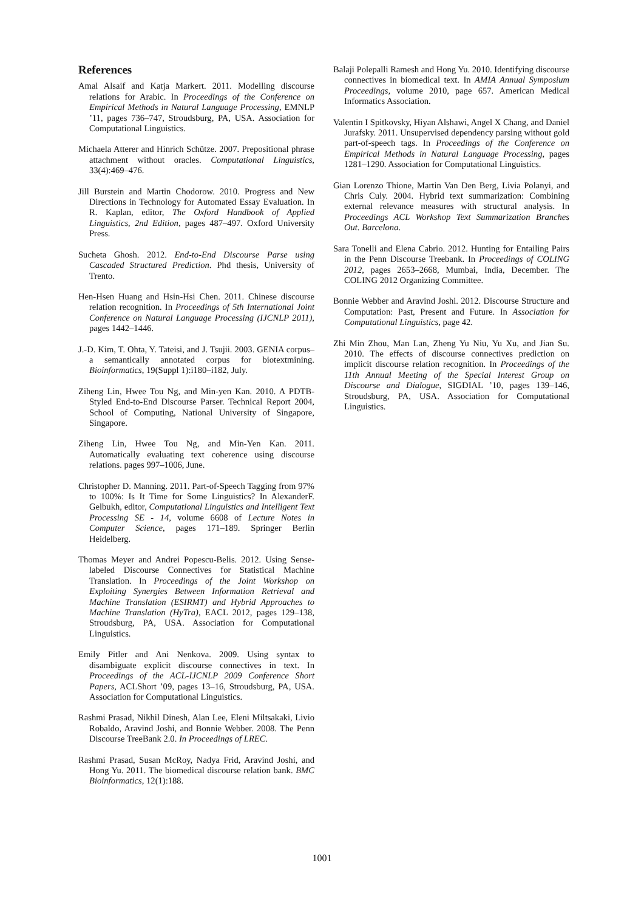References
Amal Alsaif and Katja Markert. 2011. Modelling discourse relations for Arabic. In Proceedings of the Conference on Empirical Methods in Natural Language Processing, EMNLP ’11, pages 736–747, Stroudsburg, PA, USA. Association for Computational Linguistics.
Michaela Atterer and Hinrich Schütze. 2007. Prepositional phrase attachment without oracles. Computational Linguistics, 33(4):469–476.
Jill Burstein and Martin Chodorow. 2010. Progress and New Directions in Technology for Automated Essay Evaluation. In R. Kaplan, editor, The Oxford Handbook of Applied Linguistics, 2nd Edition, pages 487–497. Oxford University Press.
Sucheta Ghosh. 2012. End-to-End Discourse Parse using Cascaded Structured Prediction. Phd thesis, University of Trento.
Hen-Hsen Huang and Hsin-Hsi Chen. 2011. Chinese discourse relation recognition. In Proceedings of 5th International Joint Conference on Natural Language Processing (IJCNLP 2011), pages 1442–1446.
J.-D. Kim, T. Ohta, Y. Tateisi, and J. Tsujii. 2003. GENIA corpus–a semantically annotated corpus for biotextmining. Bioinformatics, 19(Suppl 1):i180–i182, July.
Ziheng Lin, Hwee Tou Ng, and Min-yen Kan. 2010. A PDTB-Styled End-to-End Discourse Parser. Technical Report 2004, School of Computing, National University of Singapore, Singapore.
Ziheng Lin, Hwee Tou Ng, and Min-Yen Kan. 2011. Automatically evaluating text coherence using discourse relations. pages 997–1006, June.
Christopher D. Manning. 2011. Part-of-Speech Tagging from 97% to 100%: Is It Time for Some Linguistics? In AlexanderF. Gelbukh, editor, Computational Linguistics and Intelligent Text Processing SE - 14, volume 6608 of Lecture Notes in Computer Science, pages 171–189. Springer Berlin Heidelberg.
Thomas Meyer and Andrei Popescu-Belis. 2012. Using Sense-labeled Discourse Connectives for Statistical Machine Translation. In Proceedings of the Joint Workshop on Exploiting Synergies Between Information Retrieval and Machine Translation (ESIRMT) and Hybrid Approaches to Machine Translation (HyTra), EACL 2012, pages 129–138, Stroudsburg, PA, USA. Association for Computational Linguistics.
Emily Pitler and Ani Nenkova. 2009. Using syntax to disambiguate explicit discourse connectives in text. In Proceedings of the ACL-IJCNLP 2009 Conference Short Papers, ACLShort ’09, pages 13–16, Stroudsburg, PA, USA. Association for Computational Linguistics.
Rashmi Prasad, Nikhil Dinesh, Alan Lee, Eleni Miltsakaki, Livio Robaldo, Aravind Joshi, and Bonnie Webber. 2008. The Penn Discourse TreeBank 2.0. In Proceedings of LREC.
Rashmi Prasad, Susan McRoy, Nadya Frid, Aravind Joshi, and Hong Yu. 2011. The biomedical discourse relation bank. BMC Bioinformatics, 12(1):188.
Balaji Polepalli Ramesh and Hong Yu. 2010. Identifying discourse connectives in biomedical text. In AMIA Annual Symposium Proceedings, volume 2010, page 657. American Medical Informatics Association.
Valentin I Spitkovsky, Hiyan Alshawi, Angel X Chang, and Daniel Jurafsky. 2011. Unsupervised dependency parsing without gold part-of-speech tags. In Proceedings of the Conference on Empirical Methods in Natural Language Processing, pages 1281–1290. Association for Computational Linguistics.
Gian Lorenzo Thione, Martin Van Den Berg, Livia Polanyi, and Chris Culy. 2004. Hybrid text summarization: Combining external relevance measures with structural analysis. In Proceedings ACL Workshop Text Summarization Branches Out. Barcelona.
Sara Tonelli and Elena Cabrio. 2012. Hunting for Entailing Pairs in the Penn Discourse Treebank. In Proceedings of COLING 2012, pages 2653–2668, Mumbai, India, December. The COLING 2012 Organizing Committee.
Bonnie Webber and Aravind Joshi. 2012. Discourse Structure and Computation: Past, Present and Future. In Association for Computational Linguistics, page 42.
Zhi Min Zhou, Man Lan, Zheng Yu Niu, Yu Xu, and Jian Su. 2010. The effects of discourse connectives prediction on implicit discourse relation recognition. In Proceedings of the 11th Annual Meeting of the Special Interest Group on Discourse and Dialogue, SIGDIAL ’10, pages 139–146, Stroudsburg, PA, USA. Association for Computational Linguistics.
1001